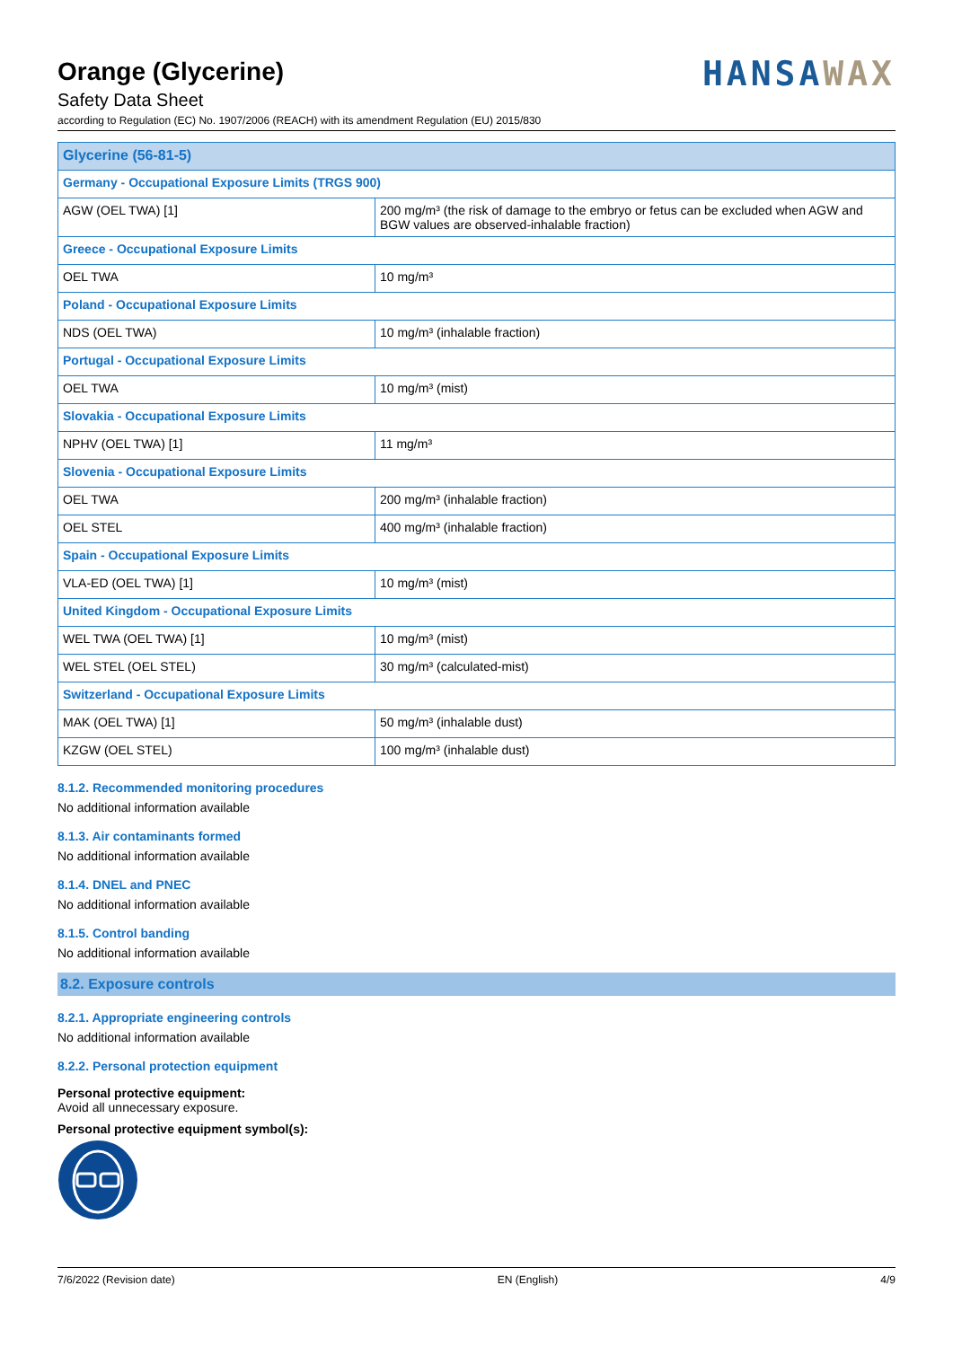Orange (Glycerine)
Safety Data Sheet
according to Regulation (EC) No. 1907/2006 (REACH) with its amendment Regulation (EU) 2015/830
HANSAWAX
| Glycerine (56-81-5) | |
| Germany - Occupational Exposure Limits (TRGS 900) | |
| AGW (OEL TWA) [1] | 200 mg/m³ (the risk of damage to the embryo or fetus can be excluded when AGW and BGW values are observed-inhalable fraction) |
| Greece - Occupational Exposure Limits | |
| OEL TWA | 10 mg/m³ |
| Poland - Occupational Exposure Limits | |
| NDS (OEL TWA) | 10 mg/m³ (inhalable fraction) |
| Portugal - Occupational Exposure Limits | |
| OEL TWA | 10 mg/m³ (mist) |
| Slovakia - Occupational Exposure Limits | |
| NPHV (OEL TWA) [1] | 11 mg/m³ |
| Slovenia - Occupational Exposure Limits | |
| OEL TWA | 200 mg/m³ (inhalable fraction) |
| OEL STEL | 400 mg/m³ (inhalable fraction) |
| Spain - Occupational Exposure Limits | |
| VLA-ED (OEL TWA) [1] | 10 mg/m³ (mist) |
| United Kingdom - Occupational Exposure Limits | |
| WEL TWA (OEL TWA) [1] | 10 mg/m³ (mist) |
| WEL STEL (OEL STEL) | 30 mg/m³ (calculated-mist) |
| Switzerland - Occupational Exposure Limits | |
| MAK (OEL TWA) [1] | 50 mg/m³ (inhalable dust) |
| KZGW (OEL STEL) | 100 mg/m³ (inhalable dust) |
8.1.2. Recommended monitoring procedures
No additional information available
8.1.3. Air contaminants formed
No additional information available
8.1.4. DNEL and PNEC
No additional information available
8.1.5. Control banding
No additional information available
8.2. Exposure controls
8.2.1. Appropriate engineering controls
No additional information available
8.2.2. Personal protection equipment
Personal protective equipment:
Avoid all unnecessary exposure.
Personal protective equipment symbol(s):
7/6/2022 (Revision date) EN (English) 4/9